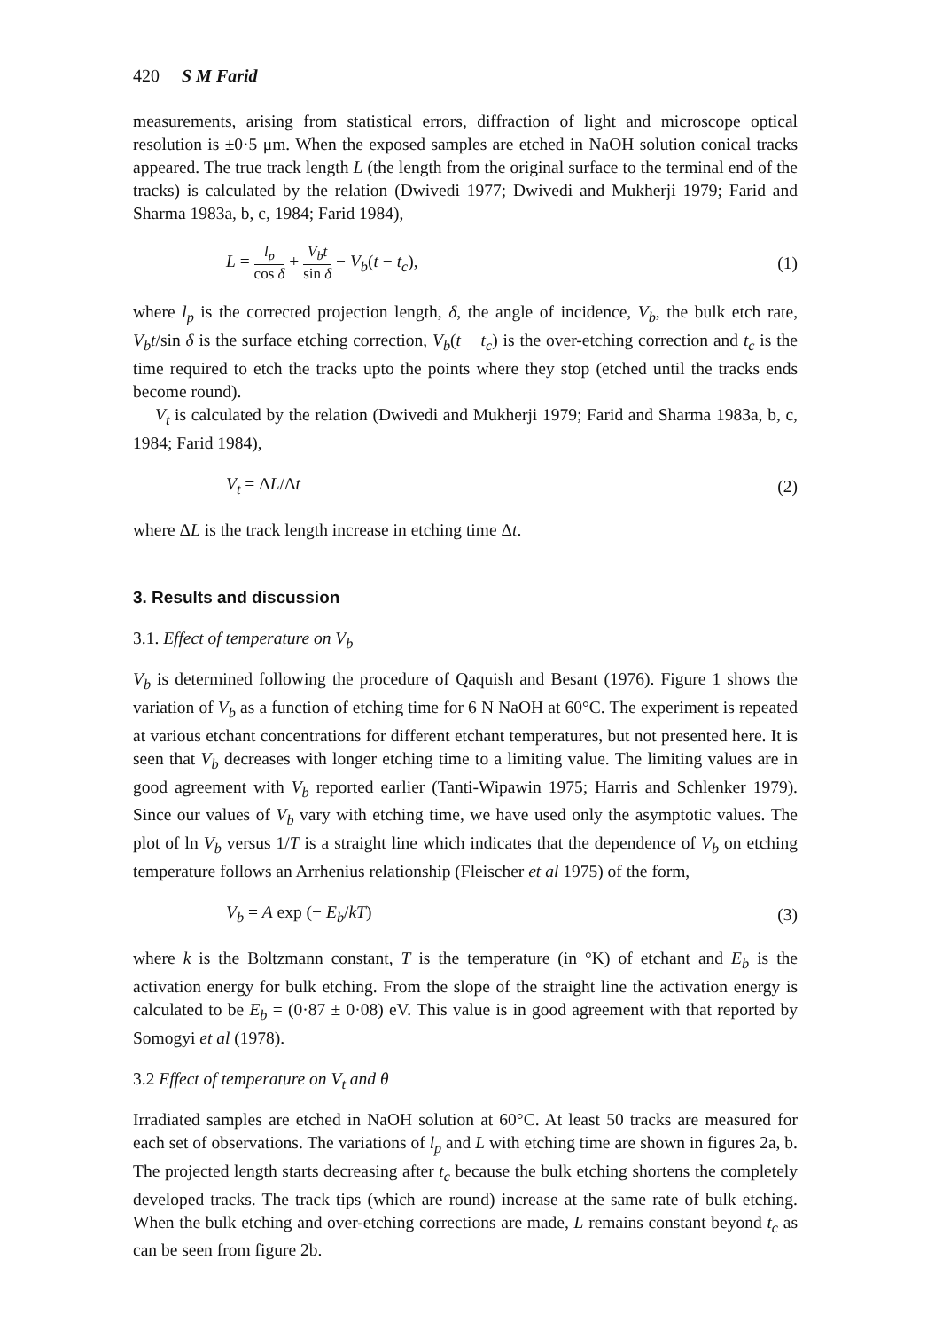420 S M Farid
measurements, arising from statistical errors, diffraction of light and microscope optical resolution is ±0·5 μm. When the exposed samples are etched in NaOH solution conical tracks appeared. The true track length L (the length from the original surface to the terminal end of the tracks) is calculated by the relation (Dwivedi 1977; Dwivedi and Mukherji 1979; Farid and Sharma 1983a, b, c, 1984; Farid 1984),
L = l<sub>p</sub> cos δ + V<sub>b</sub>t sin δ − V<sub>b</sub>(t − t<sub>c</sub>), (1)
where l<sub>p</sub> is the corrected projection length, δ, the angle of incidence, V<sub>b</sub>, the bulk etch rate, V<sub>b</sub>t/sin δ is the surface etching correction, V<sub>b</sub>(t − t<sub>c</sub>) is the over-etching correction and t<sub>c</sub> is the time required to etch the tracks upto the points where they stop (etched until the tracks ends become round).
V<sub>t</sub> is calculated by the relation (Dwivedi and Mukherji 1979; Farid and Sharma 1983a, b, c, 1984; Farid 1984),
V<sub>t</sub> = ΔL/Δt (2)
where ΔL is the track length increase in etching time Δt.
3. Results and discussion
3.1. Effect of temperature on V<sub>b</sub>
V<sub>b</sub> is determined following the procedure of Qaquish and Besant (1976). Figure 1 shows the variation of V<sub>b</sub> as a function of etching time for 6 N NaOH at 60°C. The experiment is repeated at various etchant concentrations for different etchant temperatures, but not presented here. It is seen that V<sub>b</sub> decreases with longer etching time to a limiting value. The limiting values are in good agreement with V<sub>b</sub> reported earlier (Tanti-Wipawin 1975; Harris and Schlenker 1979). Since our values of V<sub>b</sub> vary with etching time, we have used only the asymptotic values. The plot of ln V<sub>b</sub> versus 1/T is a straight line which indicates that the dependence of V<sub>b</sub> on etching temperature follows an Arrhenius relationship (Fleischer et al 1975) of the form,
V<sub>b</sub> = A exp (− E<sub>b</sub>/kT) (3)
where k is the Boltzmann constant, T is the temperature (in °K) of etchant and E<sub>b</sub> is the activation energy for bulk etching. From the slope of the straight line the activation energy is calculated to be E<sub>b</sub> = (0·87 ± 0·08) eV. This value is in good agreement with that reported by Somogyi et al (1978).
3.2 Effect of temperature on V<sub>t</sub> and θ
Irradiated samples are etched in NaOH solution at 60°C. At least 50 tracks are measured for each set of observations. The variations of l<sub>p</sub> and L with etching time are shown in figures 2a, b. The projected length starts decreasing after t<sub>c</sub> because the bulk etching shortens the completely developed tracks. The track tips (which are round) increase at the same rate of bulk etching. When the bulk etching and over-etching corrections are made, L remains constant beyond t<sub>c</sub> as can be seen from figure 2b.